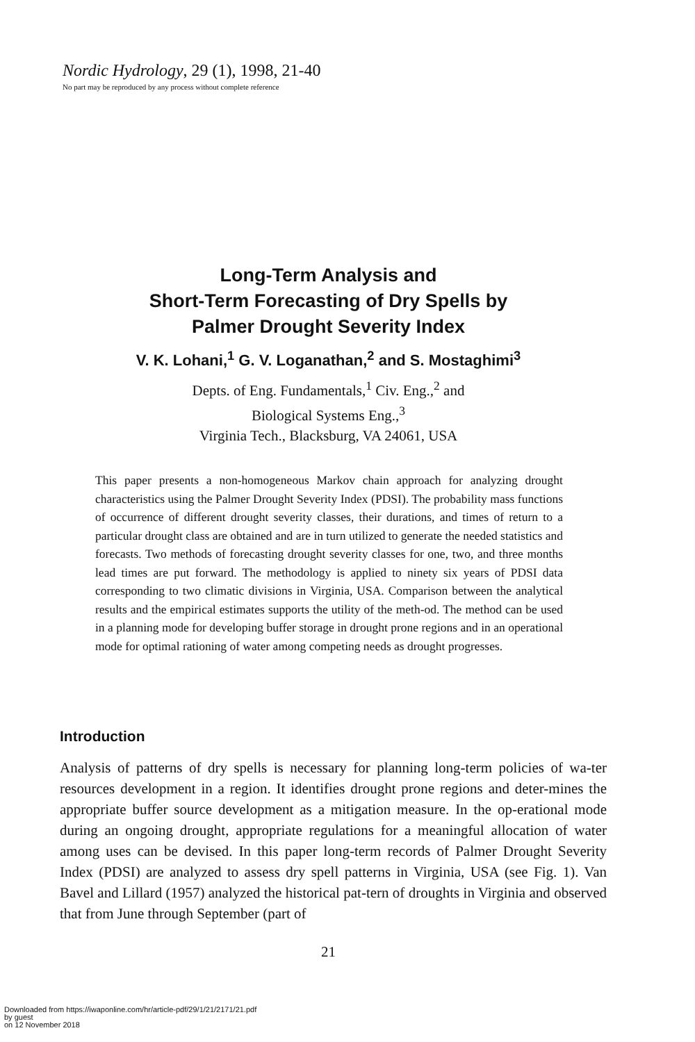Nordic Hydrology, 29 (1), 1998, 21-40
No part may be reproduced by any process without complete reference
Long-Term Analysis and
Short-Term Forecasting of Dry Spells by
Palmer Drought Severity Index
V. K. Lohani,<sup>1</sup> G. V. Loganathan,<sup>2</sup> and S. Mostaghimi<sup>3</sup>
Depts. of Eng. Fundamentals,<sup>1</sup> Civ. Eng.,<sup>2</sup> and
Biological Systems Eng.,<sup>3</sup>
Virginia Tech., Blacksburg, VA 24061, USA
This paper presents a non-homogeneous Markov chain approach for analyzing drought characteristics using the Palmer Drought Severity Index (PDSI). The probability mass functions of occurrence of different drought severity classes, their durations, and times of return to a particular drought class are obtained and are in turn utilized to generate the needed statistics and forecasts. Two methods of forecasting drought severity classes for one, two, and three months lead times are put forward. The methodology is applied to ninety six years of PDSI data corresponding to two climatic divisions in Virginia, USA. Comparison between the analytical results and the empirical estimates supports the utility of the meth-od. The method can be used in a planning mode for developing buffer storage in drought prone regions and in an operational mode for optimal rationing of water among competing needs as drought progresses.
Introduction
Analysis of patterns of dry spells is necessary for planning long-term policies of wa-ter resources development in a region. It identifies drought prone regions and deter-mines the appropriate buffer source development as a mitigation measure. In the op-erational mode during an ongoing drought, appropriate regulations for a meaningful allocation of water among uses can be devised. In this paper long-term records of Palmer Drought Severity Index (PDSI) are analyzed to assess dry spell patterns in Virginia, USA (see Fig. 1). Van Bavel and Lillard (1957) analyzed the historical pat-tern of droughts in Virginia and observed that from June through September (part of
21
Downloaded from https://iwaponline.com/hr/article-pdf/29/1/21/2171/21.pdf
by guest
on 12 November 2018